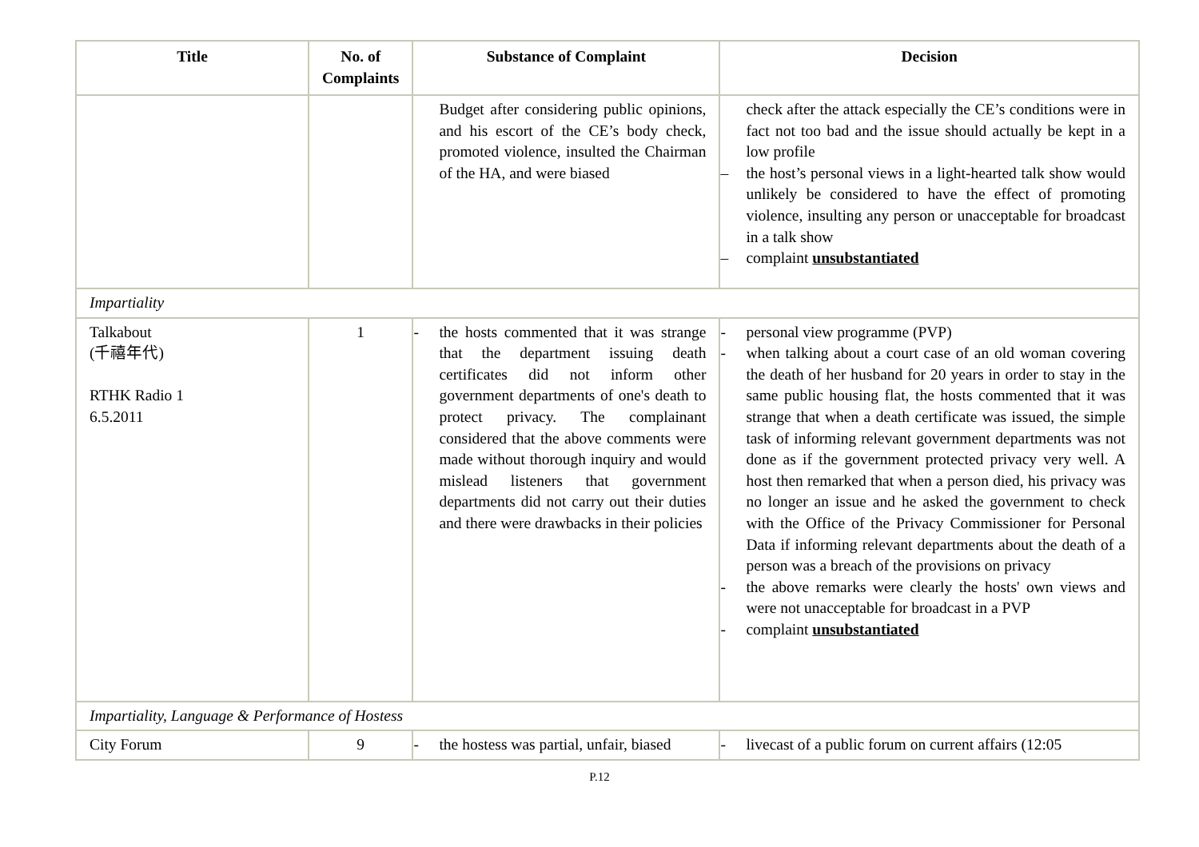| Title | No. of Complaints | Substance of Complaint | Decision |
| --- | --- | --- | --- |
| | | Budget after considering public opinions, and his escort of the CE’s body check, promoted violence, insulted the Chairman of the HA, and were biased | check after the attack especially the CE’s conditions were in fact not too bad and the issue should actually be kept in a low profile – the host’s personal views in a light-hearted talk show would unlikely be considered to have the effect of promoting violence, insulting any person or unacceptable for broadcast in a talk show – complaint unsubstantiated |
| Impartiality | | | |
| Talkabout (千禧年代) RTHK Radio 1 6.5.2011 | 1 | - the hosts commented that it was strange that the department issuing death certificates did not inform other government departments of one's death to protect privacy. The complainant considered that the above comments were made without thorough inquiry and would mislead listeners that government departments did not carry out their duties and there were drawbacks in their policies | - personal view programme (PVP) - when talking about a court case of an old woman covering the death of her husband for 20 years in order to stay in the same public housing flat, the hosts commented that it was strange that when a death certificate was issued, the simple task of informing relevant government departments was not done as if the government protected privacy very well. A host then remarked that when a person died, his privacy was no longer an issue and he asked the government to check with the Office of the Privacy Commissioner for Personal Data if informing relevant departments about the death of a person was a breach of the provisions on privacy - the above remarks were clearly the hosts' own views and were not unacceptable for broadcast in a PVP - complaint unsubstantiated |
| Impartiality, Language & Performance of Hostess | | | |
| City Forum | 9 | - the hostess was partial, unfair, biased | - livecast of a public forum on current affairs (12:05 |
P.12